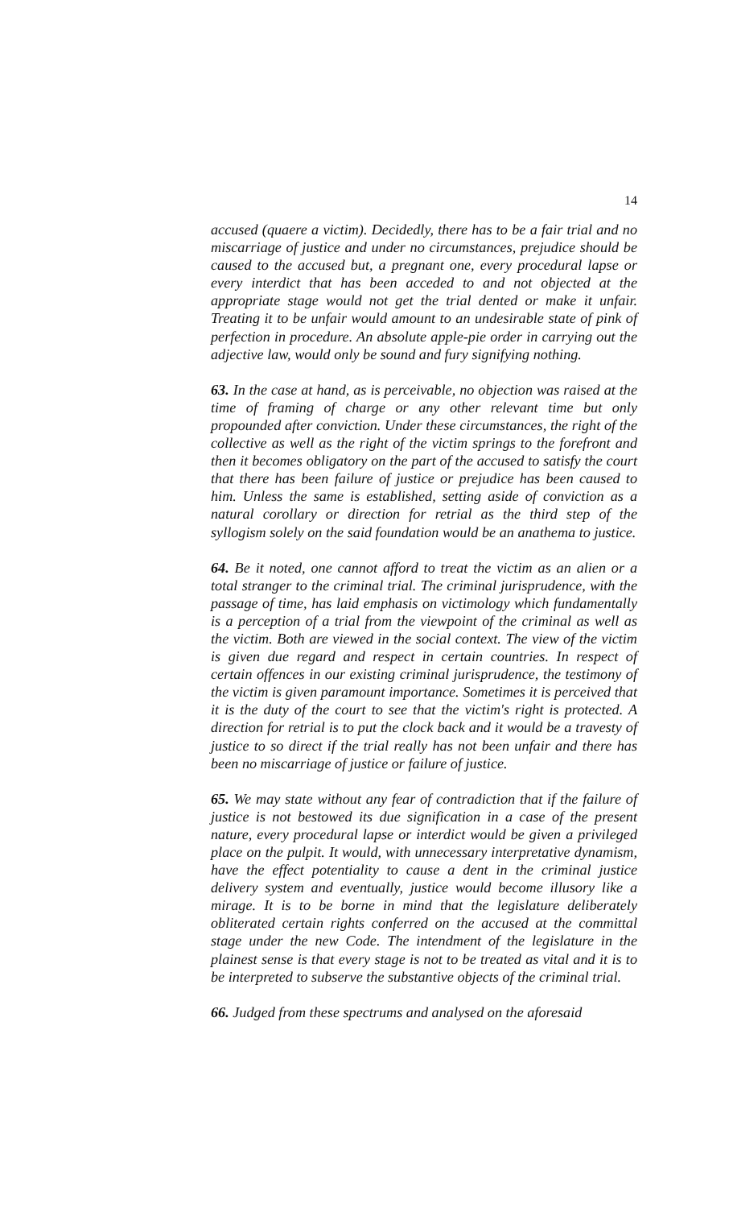14
accused (quaere a victim). Decidedly, there has to be a fair trial and no miscarriage of justice and under no circumstances, prejudice should be caused to the accused but, a pregnant one, every procedural lapse or every interdict that has been acceded to and not objected at the appropriate stage would not get the trial dented or make it unfair. Treating it to be unfair would amount to an undesirable state of pink of perfection in procedure. An absolute apple-pie order in carrying out the adjective law, would only be sound and fury signifying nothing.
63. In the case at hand, as is perceivable, no objection was raised at the time of framing of charge or any other relevant time but only propounded after conviction. Under these circumstances, the right of the collective as well as the right of the victim springs to the forefront and then it becomes obligatory on the part of the accused to satisfy the court that there has been failure of justice or prejudice has been caused to him. Unless the same is established, setting aside of conviction as a natural corollary or direction for retrial as the third step of the syllogism solely on the said foundation would be an anathema to justice.
64. Be it noted, one cannot afford to treat the victim as an alien or a total stranger to the criminal trial. The criminal jurisprudence, with the passage of time, has laid emphasis on victimology which fundamentally is a perception of a trial from the viewpoint of the criminal as well as the victim. Both are viewed in the social context. The view of the victim is given due regard and respect in certain countries. In respect of certain offences in our existing criminal jurisprudence, the testimony of the victim is given paramount importance. Sometimes it is perceived that it is the duty of the court to see that the victim's right is protected. A direction for retrial is to put the clock back and it would be a travesty of justice to so direct if the trial really has not been unfair and there has been no miscarriage of justice or failure of justice.
65. We may state without any fear of contradiction that if the failure of justice is not bestowed its due signification in a case of the present nature, every procedural lapse or interdict would be given a privileged place on the pulpit. It would, with unnecessary interpretative dynamism, have the effect potentiality to cause a dent in the criminal justice delivery system and eventually, justice would become illusory like a mirage. It is to be borne in mind that the legislature deliberately obliterated certain rights conferred on the accused at the committal stage under the new Code. The intendment of the legislature in the plainest sense is that every stage is not to be treated as vital and it is to be interpreted to subserve the substantive objects of the criminal trial.
66. Judged from these spectrums and analysed on the aforesaid